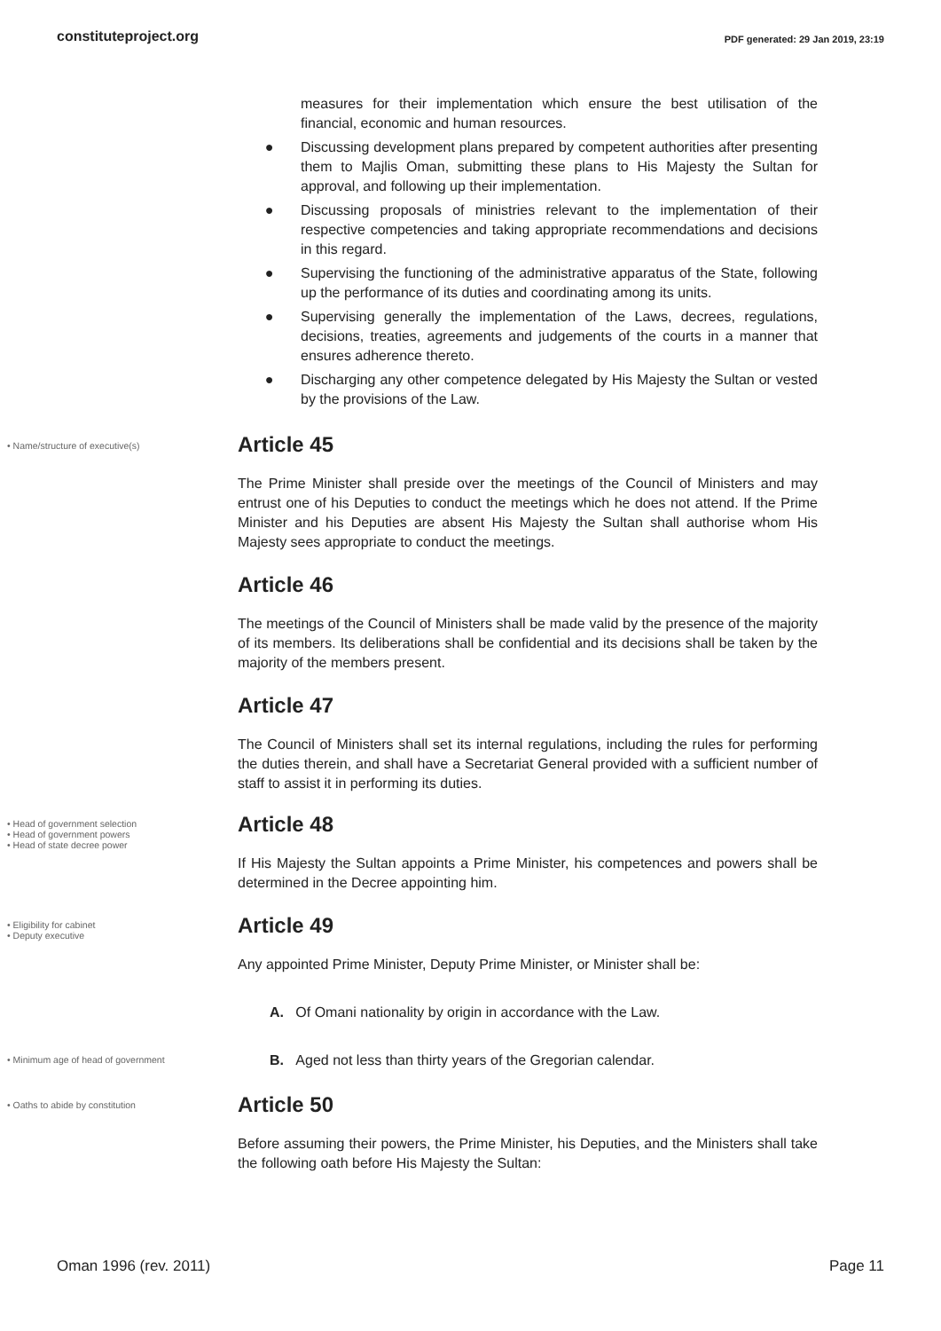constituteproject.org PDF generated: 29 Jan 2019, 23:19
measures for their implementation which ensure the best utilisation of the financial, economic and human resources.
● Discussing development plans prepared by competent authorities after presenting them to Majlis Oman, submitting these plans to His Majesty the Sultan for approval, and following up their implementation.
● Discussing proposals of ministries relevant to the implementation of their respective competencies and taking appropriate recommendations and decisions in this regard.
● Supervising the functioning of the administrative apparatus of the State, following up the performance of its duties and coordinating among its units.
● Supervising generally the implementation of the Laws, decrees, regulations, decisions, treaties, agreements and judgements of the courts in a manner that ensures adherence thereto.
● Discharging any other competence delegated by His Majesty the Sultan or vested by the provisions of the Law.
• Name/structure of executive(s)
Article 45
The Prime Minister shall preside over the meetings of the Council of Ministers and may entrust one of his Deputies to conduct the meetings which he does not attend. If the Prime Minister and his Deputies are absent His Majesty the Sultan shall authorise whom His Majesty sees appropriate to conduct the meetings.
Article 46
The meetings of the Council of Ministers shall be made valid by the presence of the majority of its members. Its deliberations shall be confidential and its decisions shall be taken by the majority of the members present.
Article 47
The Council of Ministers shall set its internal regulations, including the rules for performing the duties therein, and shall have a Secretariat General provided with a sufficient number of staff to assist it in performing its duties.
• Head of government selection
• Head of government powers
• Head of state decree power
Article 48
If His Majesty the Sultan appoints a Prime Minister, his competences and powers shall be determined in the Decree appointing him.
• Eligibility for cabinet
• Deputy executive
Article 49
Any appointed Prime Minister, Deputy Prime Minister, or Minister shall be:
A. Of Omani nationality by origin in accordance with the Law.
• Minimum age of head of government
B. Aged not less than thirty years of the Gregorian calendar.
• Oaths to abide by constitution
Article 50
Before assuming their powers, the Prime Minister, his Deputies, and the Ministers shall take the following oath before His Majesty the Sultan:
Oman 1996 (rev. 2011) Page 11